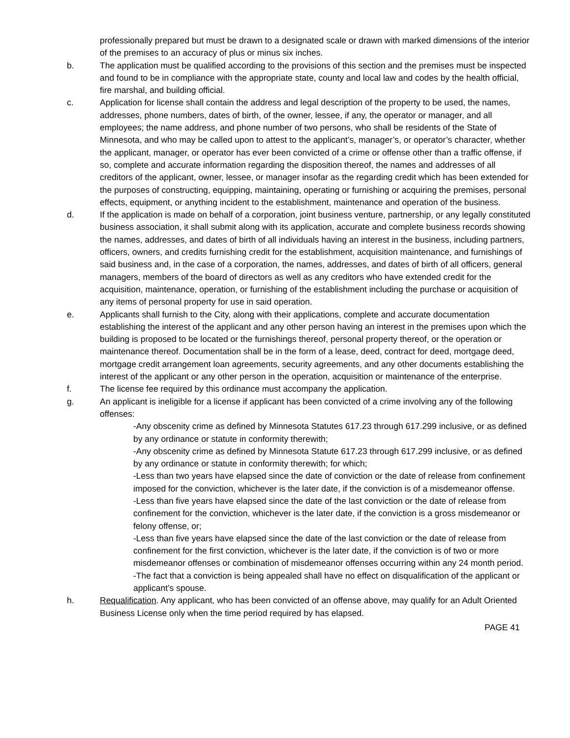professionally prepared but must be drawn to a designated scale or drawn with marked dimensions of the interior of the premises to an accuracy of plus or minus six inches.
b. The application must be qualified according to the provisions of this section and the premises must be inspected and found to be in compliance with the appropriate state, county and local law and codes by the health official, fire marshal, and building official.
c. Application for license shall contain the address and legal description of the property to be used, the names, addresses, phone numbers, dates of birth, of the owner, lessee, if any, the operator or manager, and all employees; the name address, and phone number of two persons, who shall be residents of the State of Minnesota, and who may be called upon to attest to the applicant’s, manager’s, or operator’s character, whether the applicant, manager, or operator has ever been convicted of a crime or offense other than a traffic offense, if so, complete and accurate information regarding the disposition thereof, the names and addresses of all creditors of the applicant, owner, lessee, or manager insofar as the regarding credit which has been extended for the purposes of constructing, equipping, maintaining, operating or furnishing or acquiring the premises, personal effects, equipment, or anything incident to the establishment, maintenance and operation of the business.
d. If the application is made on behalf of a corporation, joint business venture, partnership, or any legally constituted business association, it shall submit along with its application, accurate and complete business records showing the names, addresses, and dates of birth of all individuals having an interest in the business, including partners, officers, owners, and credits furnishing credit for the establishment, acquisition maintenance, and furnishings of said business and, in the case of a corporation, the names, addresses, and dates of birth of all officers, general managers, members of the board of directors as well as any creditors who have extended credit for the acquisition, maintenance, operation, or furnishing of the establishment including the purchase or acquisition of any items of personal property for use in said operation.
e. Applicants shall furnish to the City, along with their applications, complete and accurate documentation establishing the interest of the applicant and any other person having an interest in the premises upon which the building is proposed to be located or the furnishings thereof, personal property thereof, or the operation or maintenance thereof. Documentation shall be in the form of a lease, deed, contract for deed, mortgage deed, mortgage credit arrangement loan agreements, security agreements, and any other documents establishing the interest of the applicant or any other person in the operation, acquisition or maintenance of the enterprise.
f. The license fee required by this ordinance must accompany the application.
g. An applicant is ineligible for a license if applicant has been convicted of a crime involving any of the following offenses:
-Any obscenity crime as defined by Minnesota Statutes 617.23 through 617.299 inclusive, or as defined by any ordinance or statute in conformity therewith;
-Any obscenity crime as defined by Minnesota Statute 617.23 through 617.299 inclusive, or as defined by any ordinance or statute in conformity therewith; for which;
-Less than two years have elapsed since the date of conviction or the date of release from confinement imposed for the conviction, whichever is the later date, if the conviction is of a misdemeanor offense.
-Less than five years have elapsed since the date of the last conviction or the date of release from confinement for the conviction, whichever is the later date, if the conviction is a gross misdemeanor or felony offense, or;
-Less than five years have elapsed since the date of the last conviction or the date of release from confinement for the first conviction, whichever is the later date, if the conviction is of two or more misdemeanor offenses or combination of misdemeanor offenses occurring within any 24 month period.
-The fact that a conviction is being appealed shall have no effect on disqualification of the applicant or applicant’s spouse.
h. Requalification. Any applicant, who has been convicted of an offense above, may qualify for an Adult Oriented Business License only when the time period required by has elapsed.
PAGE 41